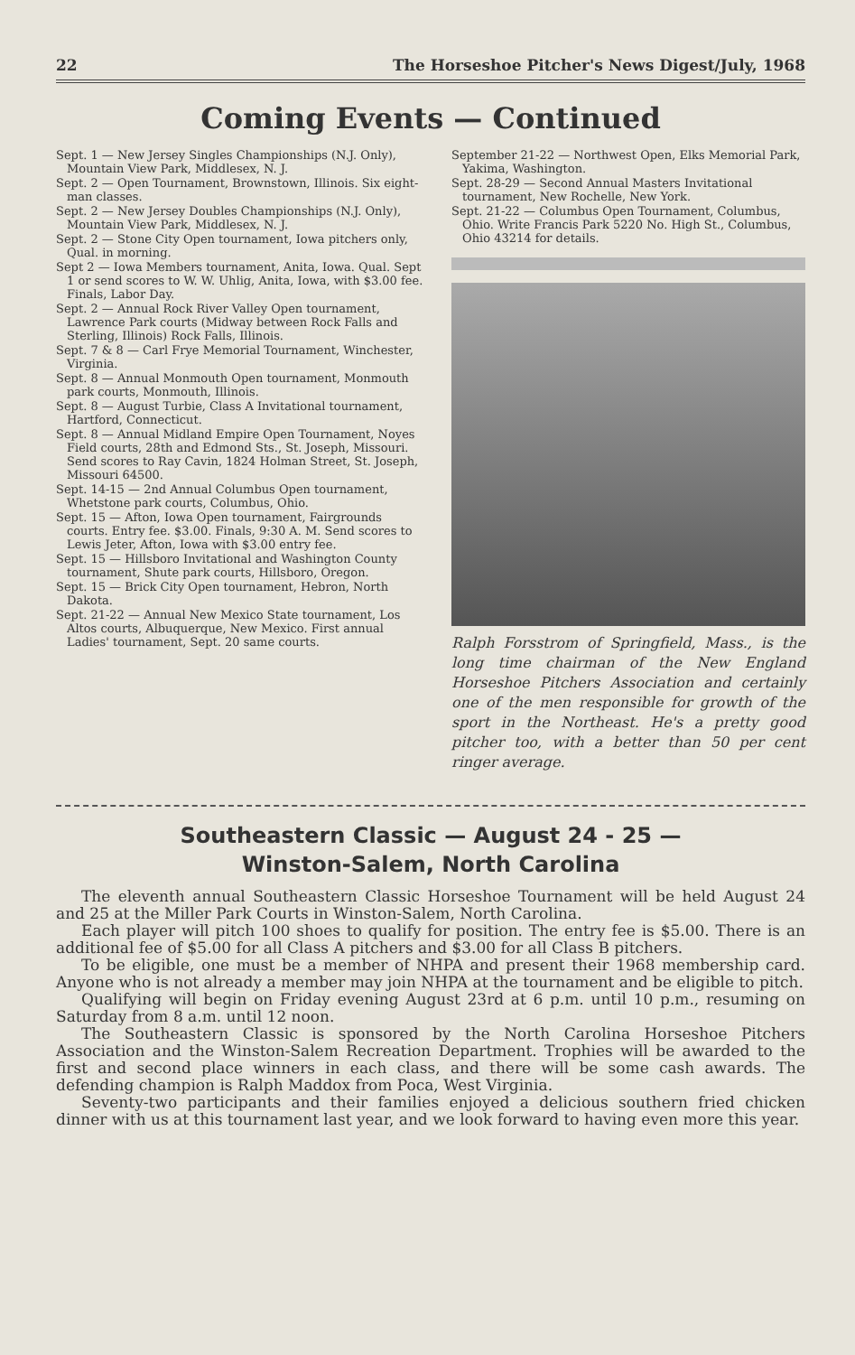22 The Horseshoe Pitcher's News Digest/July, 1968
Coming Events — Continued
Sept. 1 — New Jersey Singles Championships (N.J. Only), Mountain View Park, Middlesex, N. J.
Sept. 2 — Open Tournament, Brownstown, Illinois. Six eight-man classes.
Sept. 2 — New Jersey Doubles Championships (N.J. Only), Mountain View Park, Middlesex, N. J.
Sept. 2 — Stone City Open tournament, Iowa pitchers only, Qual. in morning.
Sept 2 — Iowa Members tournament, Anita, Iowa. Qual. Sept 1 or send scores to W. W. Uhlig, Anita, Iowa, with $3.00 fee. Finals, Labor Day.
Sept. 2 — Annual Rock River Valley Open tournament, Lawrence Park courts (Midway between Rock Falls and Sterling, Illinois) Rock Falls, Illinois.
Sept. 7 & 8 — Carl Frye Memorial Tournament, Winchester, Virginia.
Sept. 8 — Annual Monmouth Open tournament, Monmouth park courts, Monmouth, Illinois.
Sept. 8 — August Turbie, Class A Invitational tournament, Hartford, Connecticut.
Sept. 8 — Annual Midland Empire Open Tournament, Noyes Field courts, 28th and Edmond Sts., St. Joseph, Missouri. Send scores to Ray Cavin, 1824 Holman Street, St. Joseph, Missouri 64500.
Sept. 14-15 — 2nd Annual Columbus Open tournament, Whetstone park courts, Columbus, Ohio.
Sept. 15 — Afton, Iowa Open tournament, Fairgrounds courts. Entry fee. $3.00. Finals, 9:30 A. M. Send scores to Lewis Jeter, Afton, Iowa with $3.00 entry fee.
Sept. 15 — Hillsboro Invitational and Washington County tournament, Shute park courts, Hillsboro, Oregon.
Sept. 15 — Brick City Open tournament, Hebron, North Dakota.
Sept. 21-22 — Annual New Mexico State tournament, Los Altos courts, Albuquerque, New Mexico. First annual Ladies' tournament, Sept. 20 same courts.
September 21-22 — Northwest Open, Elks Memorial Park, Yakima, Washington.
Sept. 28-29 — Second Annual Masters Invitational tournament, New Rochelle, New York.
Sept. 21-22 — Columbus Open Tournament, Columbus, Ohio. Write Francis Park 5220 No. High St., Columbus, Ohio 43214 for details.
Ralph Forsstrom of Springfield, Mass., is the long time chairman of the New England Horseshoe Pitchers Association and certainly one of the men responsible for growth of the sport in the Northeast. He's a pretty good pitcher too, with a better than 50 per cent ringer average.
Southeastern Classic — August 24 - 25 —
Winston-Salem, North Carolina
The eleventh annual Southeastern Classic Horseshoe Tournament will be held August 24 and 25 at the Miller Park Courts in Winston-Salem, North Carolina.
Each player will pitch 100 shoes to qualify for position. The entry fee is $5.00. There is an additional fee of $5.00 for all Class A pitchers and $3.00 for all Class B pitchers.
To be eligible, one must be a member of NHPA and present their 1968 membership card. Anyone who is not already a member may join NHPA at the tournament and be eligible to pitch.
Qualifying will begin on Friday evening August 23rd at 6 p.m. until 10 p.m., resuming on Saturday from 8 a.m. until 12 noon.
The Southeastern Classic is sponsored by the North Carolina Horseshoe Pitchers Association and the Winston-Salem Recreation Department. Trophies will be awarded to the first and second place winners in each class, and there will be some cash awards. The defending champion is Ralph Maddox from Poca, West Virginia.
Seventy-two participants and their families enjoyed a delicious southern fried chicken dinner with us at this tournament last year, and we look forward to having even more this year.